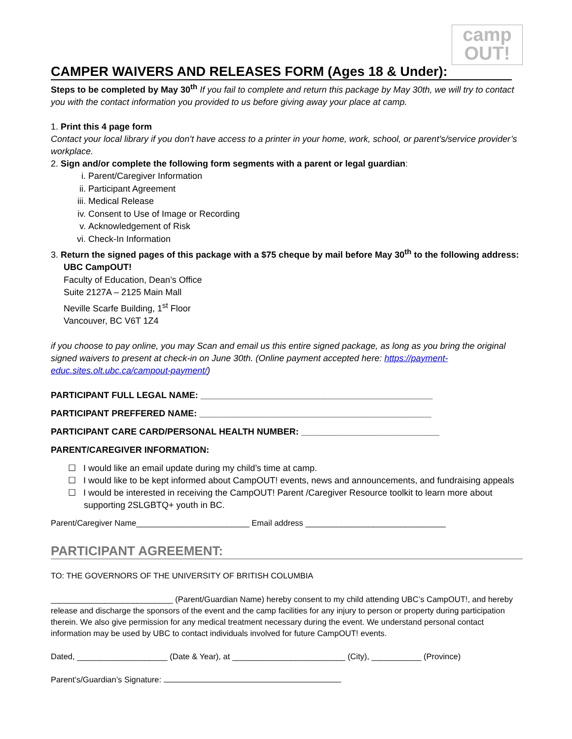camp
OUT!
CAMPER WAIVERS AND RELEASES FORM (Ages 18 & Under):
Steps to be completed by May 30<sup>th</sup> If you fail to complete and return this package by May 30th, we will try to contact you with the contact information you provided to us before giving away your place at camp.
1. Print this 4 page form
Contact your local library if you don’t have access to a printer in your home, work, school, or parent’s/service provider’s workplace.
2. Sign and/or complete the following form segments with a parent or legal guardian:
i. Parent/Caregiver Information
ii. Participant Agreement
iii. Medical Release
iv. Consent to Use of Image or Recording
v. Acknowledgement of Risk
vi. Check-In Information
3. Return the signed pages of this package with a $75 cheque by mail before May 30<sup>th</sup> to the following address:
UBC CampOUT!
Faculty of Education, Dean’s Office
Suite 2127A – 2125 Main Mall
Neville Scarfe Building, 1<sup>st</sup> Floor
Vancouver, BC V6T 1Z4
if you choose to pay online, you may Scan and email us this entire signed package, as long as you bring the original signed waivers to present at check-in on June 30th. (Online payment accepted here: https://payment-educ.sites.olt.ubc.ca/campout-payment/)
PARTICIPANT FULL LEGAL NAME: _______________________________________________
PARTICIPANT PREFFERED NAME: _______________________________________________
PARTICIPANT CARE CARD/PERSONAL HEALTH NUMBER: ____________________________
PARENT/CAREGIVER INFORMATION:
☐ I would like an email update during my child’s time at camp.
☐ I would like to be kept informed about CampOUT! events, news and announcements, and fundraising appeals
☐ I would be interested in receiving the CampOUT! Parent /Caregiver Resource toolkit to learn more about supporting 2SLGBTQ+ youth in BC.
Parent/Caregiver Name_________________________ Email address _______________________________
PARTICIPANT AGREEMENT:
TO: THE GOVERNORS OF THE UNIVERSITY OF BRITISH COLUMBIA
___________________________ (Parent/Guardian Name) hereby consent to my child attending UBC’s CampOUT!, and hereby release and discharge the sponsors of the event and the camp facilities for any injury to person or property during participation therein. We also give permission for any medical treatment necessary during the event. We understand personal contact information may be used by UBC to contact individuals involved for future CampOUT! events.
Dated, ____________________ (Date & Year), at _________________________ (City), ___________ (Province)
Parent’s/Guardian’s Signature: